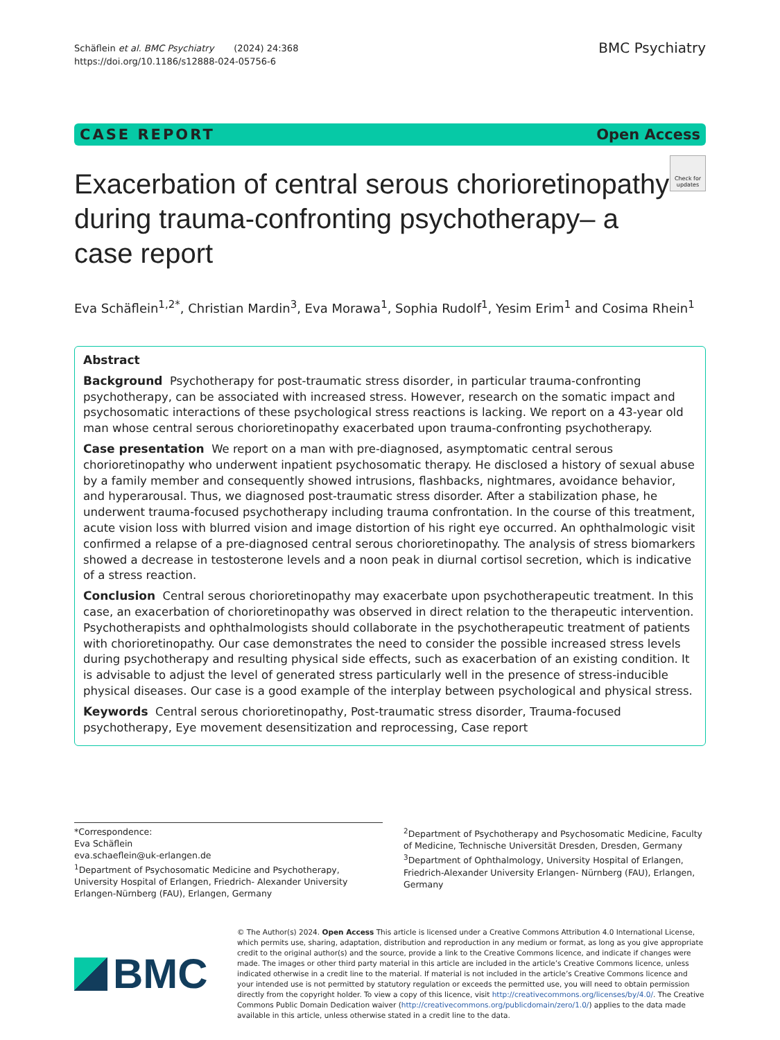Schäflein et al. BMC Psychiatry (2024) 24:368
https://doi.org/10.1186/s12888-024-05756-6
BMC Psychiatry
CASE REPORT Open Access
Exacerbation of central serous chorioretinopathy during trauma-confronting psychotherapy– a case report
Check for updates
Eva Schäflein<sup>1,2*</sup>, Christian Mardin<sup>3</sup>, Eva Morawa<sup>1</sup>, Sophia Rudolf<sup>1</sup>, Yesim Erim<sup>1</sup> and Cosima Rhein<sup>1</sup>
Abstract
Background Psychotherapy for post-traumatic stress disorder, in particular trauma-confronting psychotherapy, can be associated with increased stress. However, research on the somatic impact and psychosomatic interactions of these psychological stress reactions is lacking. We report on a 43-year old man whose central serous chorioretinopathy exacerbated upon trauma-confronting psychotherapy.
Case presentation We report on a man with pre-diagnosed, asymptomatic central serous chorioretinopathy who underwent inpatient psychosomatic therapy. He disclosed a history of sexual abuse by a family member and consequently showed intrusions, flashbacks, nightmares, avoidance behavior, and hyperarousal. Thus, we diagnosed post-traumatic stress disorder. After a stabilization phase, he underwent trauma-focused psychotherapy including trauma confrontation. In the course of this treatment, acute vision loss with blurred vision and image distortion of his right eye occurred. An ophthalmologic visit confirmed a relapse of a pre-diagnosed central serous chorioretinopathy. The analysis of stress biomarkers showed a decrease in testosterone levels and a noon peak in diurnal cortisol secretion, which is indicative of a stress reaction.
Conclusion Central serous chorioretinopathy may exacerbate upon psychotherapeutic treatment. In this case, an exacerbation of chorioretinopathy was observed in direct relation to the therapeutic intervention. Psychotherapists and ophthalmologists should collaborate in the psychotherapeutic treatment of patients with chorioretinopathy. Our case demonstrates the need to consider the possible increased stress levels during psychotherapy and resulting physical side effects, such as exacerbation of an existing condition. It is advisable to adjust the level of generated stress particularly well in the presence of stress-inducible physical diseases. Our case is a good example of the interplay between psychological and physical stress.
Keywords Central serous chorioretinopathy, Post-traumatic stress disorder, Trauma-focused psychotherapy, Eye movement desensitization and reprocessing, Case report
*Correspondence:
Eva Schäflein
eva.schaeflein@uk-erlangen.de
<sup>1</sup> Department of Psychosomatic Medicine and Psychotherapy, University Hospital of Erlangen, Friedrich- Alexander University Erlangen-Nürnberg (FAU), Erlangen, Germany
<sup>2</sup> Department of Psychotherapy and Psychosomatic Medicine, Faculty of Medicine, Technische Universität Dresden, Dresden, Germany
<sup>3</sup> Department of Ophthalmology, University Hospital of Erlangen, Friedrich-Alexander University Erlangen- Nürnberg (FAU), Erlangen, Germany
BMC
© The Author(s) 2024. Open Access This article is licensed under a Creative Commons Attribution 4.0 International License, which permits use, sharing, adaptation, distribution and reproduction in any medium or format, as long as you give appropriate credit to the original author(s) and the source, provide a link to the Creative Commons licence, and indicate if changes were made. The images or other third party material in this article are included in the article’s Creative Commons licence, unless indicated otherwise in a credit line to the material. If material is not included in the article’s Creative Commons licence and your intended use is not permitted by statutory regulation or exceeds the permitted use, you will need to obtain permission directly from the copyright holder. To view a copy of this licence, visit http://creativecommons.org/licenses/by/4.0/. The Creative Commons Public Domain Dedication waiver (http://creativecommons.org/publicdomain/zero/1.0/) applies to the data made available in this article, unless otherwise stated in a credit line to the data.